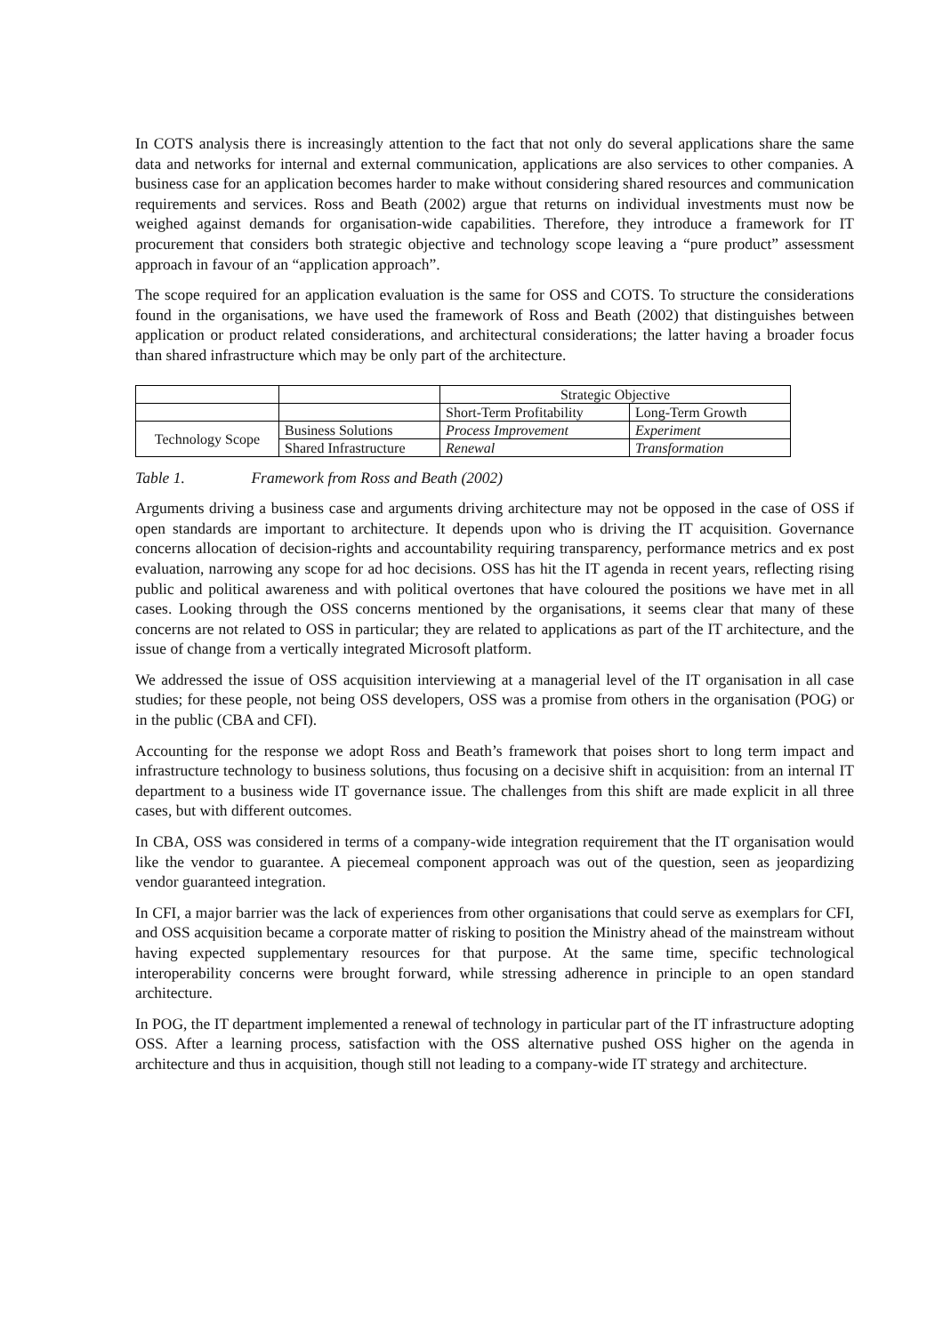In COTS analysis there is increasingly attention to the fact that not only do several applications share the same data and networks for internal and external communication, applications are also services to other companies. A business case for an application becomes harder to make without considering shared resources and communication requirements and services. Ross and Beath (2002) argue that returns on individual investments must now be weighed against demands for organisation-wide capabilities. Therefore, they introduce a framework for IT procurement that considers both strategic objective and technology scope leaving a “pure product” assessment approach in favour of an “application approach”.
The scope required for an application evaluation is the same for OSS and COTS. To structure the considerations found in the organisations, we have used the framework of Ross and Beath (2002) that distinguishes between application or product related considerations, and architectural considerations; the latter having a broader focus than shared infrastructure which may be only part of the architecture.
| | | Strategic Objective | |
| | | Short-Term Profitability | Long-Term Growth |
| Technology Scope | Business Solutions | Process Improvement | Experiment |
| | Shared Infrastructure | Renewal | Transformation |
Table 1. Framework from Ross and Beath (2002)
Arguments driving a business case and arguments driving architecture may not be opposed in the case of OSS if open standards are important to architecture. It depends upon who is driving the IT acquisition. Governance concerns allocation of decision-rights and accountability requiring transparency, performance metrics and ex post evaluation, narrowing any scope for ad hoc decisions. OSS has hit the IT agenda in recent years, reflecting rising public and political awareness and with political overtones that have coloured the positions we have met in all cases. Looking through the OSS concerns mentioned by the organisations, it seems clear that many of these concerns are not related to OSS in particular; they are related to applications as part of the IT architecture, and the issue of change from a vertically integrated Microsoft platform.
We addressed the issue of OSS acquisition interviewing at a managerial level of the IT organisation in all case studies; for these people, not being OSS developers, OSS was a promise from others in the organisation (POG) or in the public (CBA and CFI).
Accounting for the response we adopt Ross and Beath’s framework that poises short to long term impact and infrastructure technology to business solutions, thus focusing on a decisive shift in acquisition: from an internal IT department to a business wide IT governance issue. The challenges from this shift are made explicit in all three cases, but with different outcomes.
In CBA, OSS was considered in terms of a company-wide integration requirement that the IT organisation would like the vendor to guarantee. A piecemeal component approach was out of the question, seen as jeopardizing vendor guaranteed integration.
In CFI, a major barrier was the lack of experiences from other organisations that could serve as exemplars for CFI, and OSS acquisition became a corporate matter of risking to position the Ministry ahead of the mainstream without having expected supplementary resources for that purpose. At the same time, specific technological interoperability concerns were brought forward, while stressing adherence in principle to an open standard architecture.
In POG, the IT department implemented a renewal of technology in particular part of the IT infrastructure adopting OSS. After a learning process, satisfaction with the OSS alternative pushed OSS higher on the agenda in architecture and thus in acquisition, though still not leading to a company-wide IT strategy and architecture.